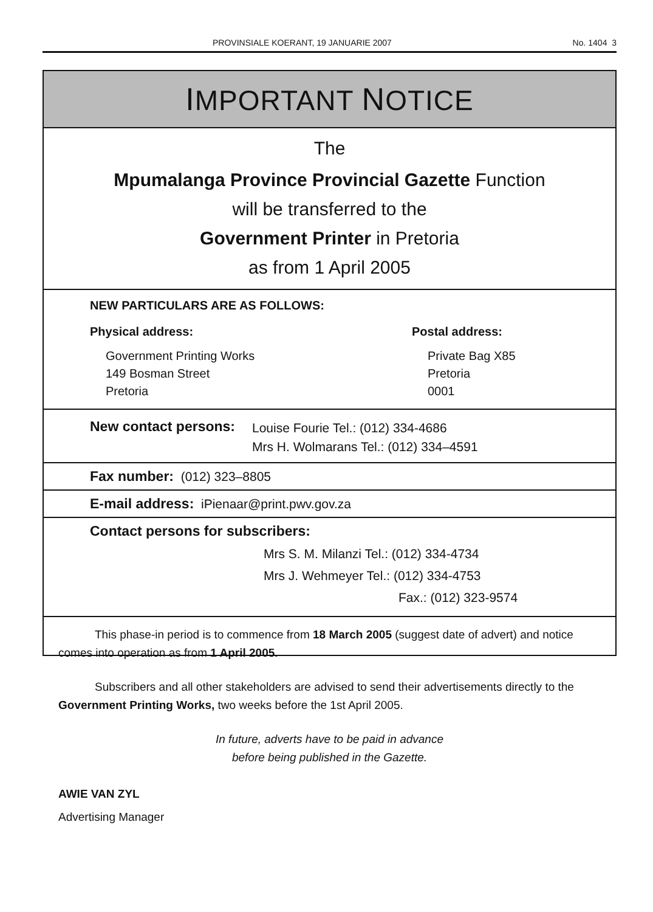PROVINSIALE KOERANT, 19 JANUARIE 2007 No. 1404 3
IMPORTANT NOTICE
The
Mpumalanga Province Provincial Gazette Function
will be transferred to the
Government Printer in Pretoria
as from 1 April 2005
NEW PARTICULARS ARE AS FOLLOWS:
Physical address:
Government Printing Works
149 Bosman Street
Pretoria
Postal address:
Private Bag X85
Pretoria
0001
New contact persons:
Louise Fourie Tel.: (012) 334-4686
Mrs H. Wolmarans Tel.: (012) 334–4591
Fax number: (012) 323–8805
E-mail address: iPienaar@print.pwv.gov.za
Contact persons for subscribers:
Mrs S. M. Milanzi Tel.: (012) 334-4734
Mrs J. Wehmeyer Tel.: (012) 334-4753
Fax.: (012) 323-9574
This phase-in period is to commence from 18 March 2005 (suggest date of advert) and notice comes into operation as from 1 April 2005.
Subscribers and all other stakeholders are advised to send their advertisements directly to the Government Printing Works, two weeks before the 1st April 2005.
In future, adverts have to be paid in advance
before being published in the Gazette.
AWIE VAN ZYL
Advertising Manager